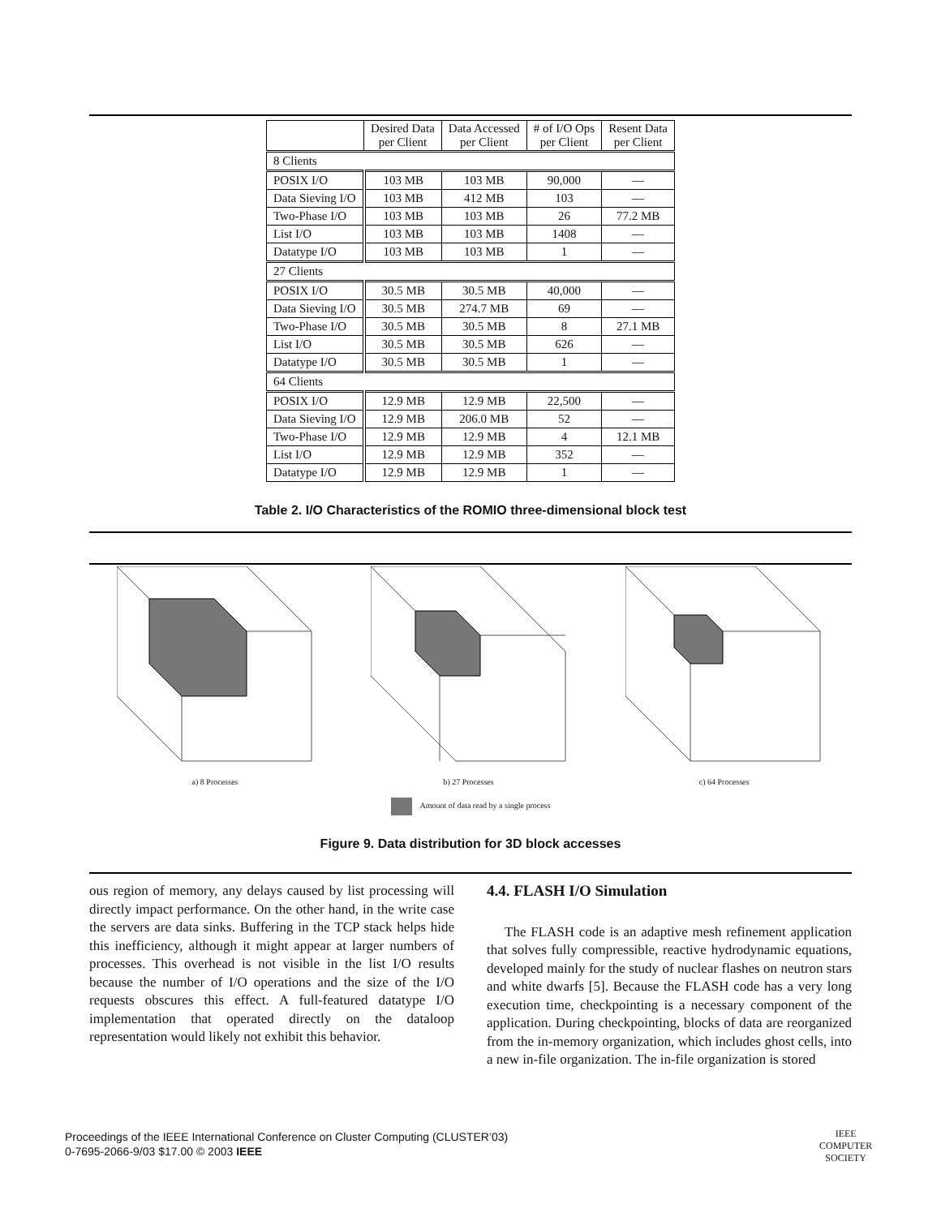| | Desired Data per Client | Data Accessed per Client | # of I/O Ops per Client | Resent Data per Client |
| --- | --- | --- | --- | --- |
| 8 Clients | | | | |
| POSIX I/O | 103 MB | 103 MB | 90,000 | — |
| Data Sieving I/O | 103 MB | 412 MB | 103 | — |
| Two-Phase I/O | 103 MB | 103 MB | 26 | 77.2 MB |
| List I/O | 103 MB | 103 MB | 1408 | — |
| Datatype I/O | 103 MB | 103 MB | 1 | — |
| 27 Clients | | | | |
| POSIX I/O | 30.5 MB | 30.5 MB | 40,000 | — |
| Data Sieving I/O | 30.5 MB | 274.7 MB | 69 | — |
| Two-Phase I/O | 30.5 MB | 30.5 MB | 8 | 27.1 MB |
| List I/O | 30.5 MB | 30.5 MB | 626 | — |
| Datatype I/O | 30.5 MB | 30.5 MB | 1 | — |
| 64 Clients | | | | |
| POSIX I/O | 12.9 MB | 12.9 MB | 22,500 | — |
| Data Sieving I/O | 12.9 MB | 206.0 MB | 52 | — |
| Two-Phase I/O | 12.9 MB | 12.9 MB | 4 | 12.1 MB |
| List I/O | 12.9 MB | 12.9 MB | 352 | — |
| Datatype I/O | 12.9 MB | 12.9 MB | 1 | — |
Table 2. I/O Characteristics of the ROMIO three-dimensional block test
a) 8 Processes b) 27 Processes c) 64 Processes
Amount of data read by a single process
Figure 9. Data distribution for 3D block accesses
ous region of memory, any delays caused by list processing will directly impact performance. On the other hand, in the write case the servers are data sinks. Buffering in the TCP stack helps hide this inefficiency, although it might appear at larger numbers of processes. This overhead is not visible in the list I/O results because the number of I/O operations and the size of the I/O requests obscures this effect. A full-featured datatype I/O implementation that operated directly on the dataloop representation would likely not exhibit this behavior.
4.4. FLASH I/O Simulation
The FLASH code is an adaptive mesh refinement application that solves fully compressible, reactive hydrodynamic equations, developed mainly for the study of nuclear flashes on neutron stars and white dwarfs [5]. Because the FLASH code has a very long execution time, checkpointing is a necessary component of the application. During checkpointing, blocks of data are reorganized from the in-memory organization, which includes ghost cells, into a new in-file organization. The in-file organization is stored
Proceedings of the IEEE International Conference on Cluster Computing (CLUSTER’03)
0-7695-2066-9/03 $17.00 © 2003 IEEE
IEEE
COMPUTER
SOCIETY